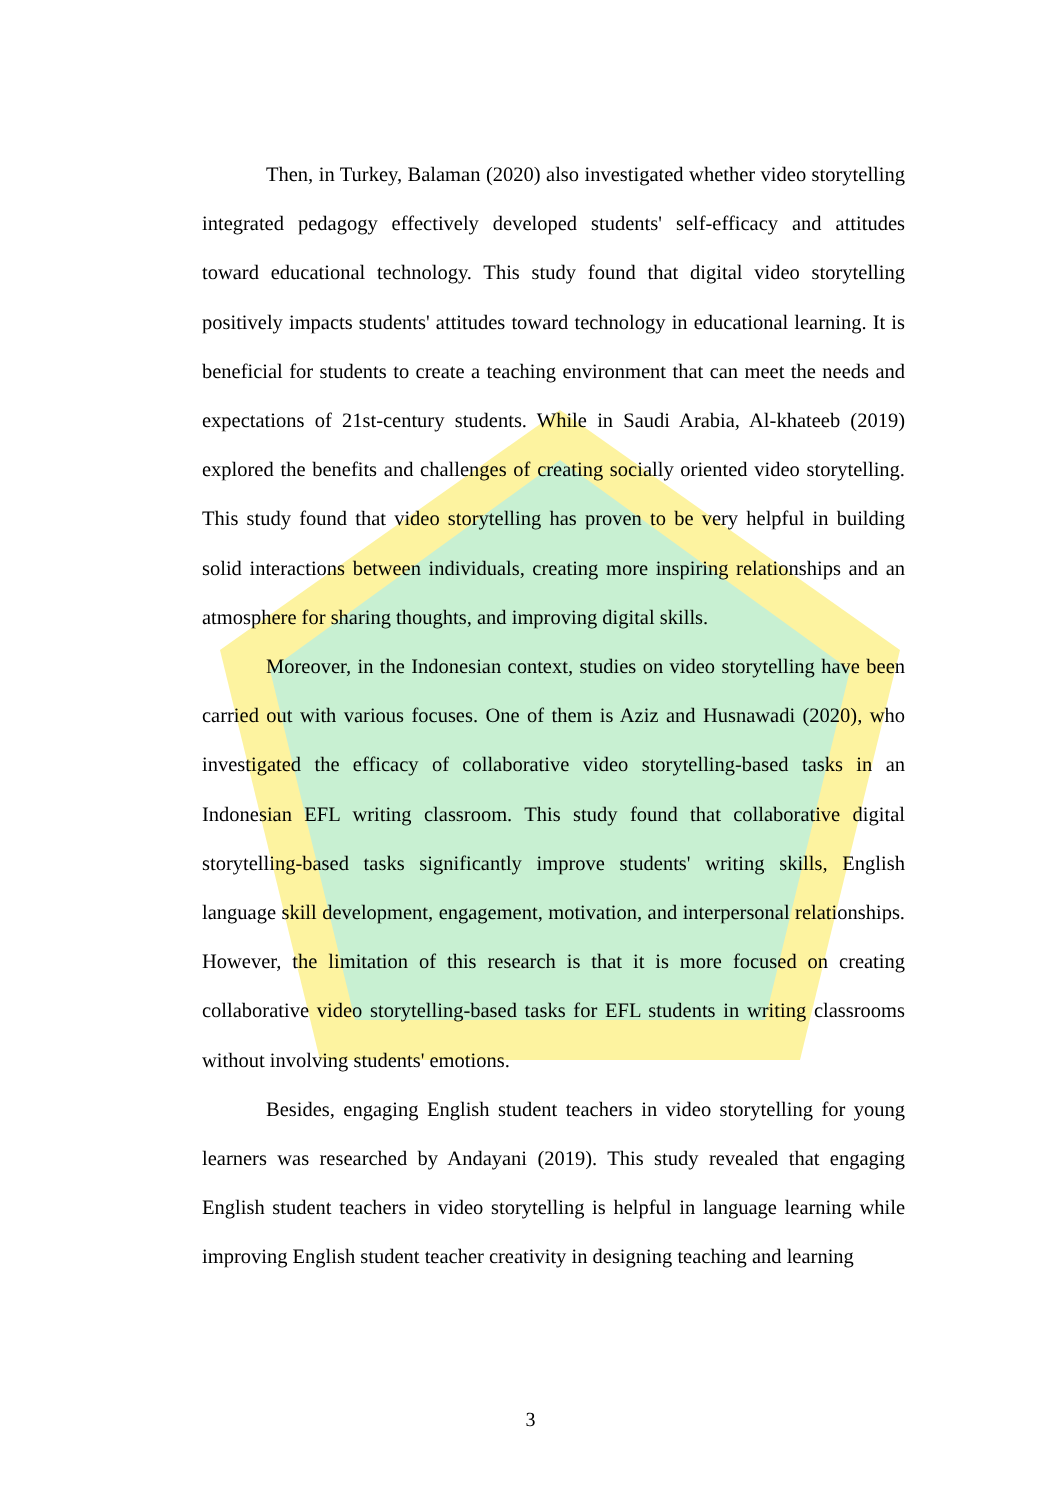Then, in Turkey, Balaman (2020) also investigated whether video storytelling integrated pedagogy effectively developed students' self-efficacy and attitudes toward educational technology. This study found that digital video storytelling positively impacts students' attitudes toward technology in educational learning. It is beneficial for students to create a teaching environment that can meet the needs and expectations of 21st-century students. While in Saudi Arabia, Al-khateeb (2019) explored the benefits and challenges of creating socially oriented video storytelling. This study found that video storytelling has proven to be very helpful in building solid interactions between individuals, creating more inspiring relationships and an atmosphere for sharing thoughts, and improving digital skills.
Moreover, in the Indonesian context, studies on video storytelling have been carried out with various focuses. One of them is Aziz and Husnawadi (2020), who investigated the efficacy of collaborative video storytelling-based tasks in an Indonesian EFL writing classroom. This study found that collaborative digital storytelling-based tasks significantly improve students' writing skills, English language skill development, engagement, motivation, and interpersonal relationships. However, the limitation of this research is that it is more focused on creating collaborative video storytelling-based tasks for EFL students in writing classrooms without involving students' emotions.
Besides, engaging English student teachers in video storytelling for young learners was researched by Andayani (2019). This study revealed that engaging English student teachers in video storytelling is helpful in language learning while improving English student teacher creativity in designing teaching and learning
3